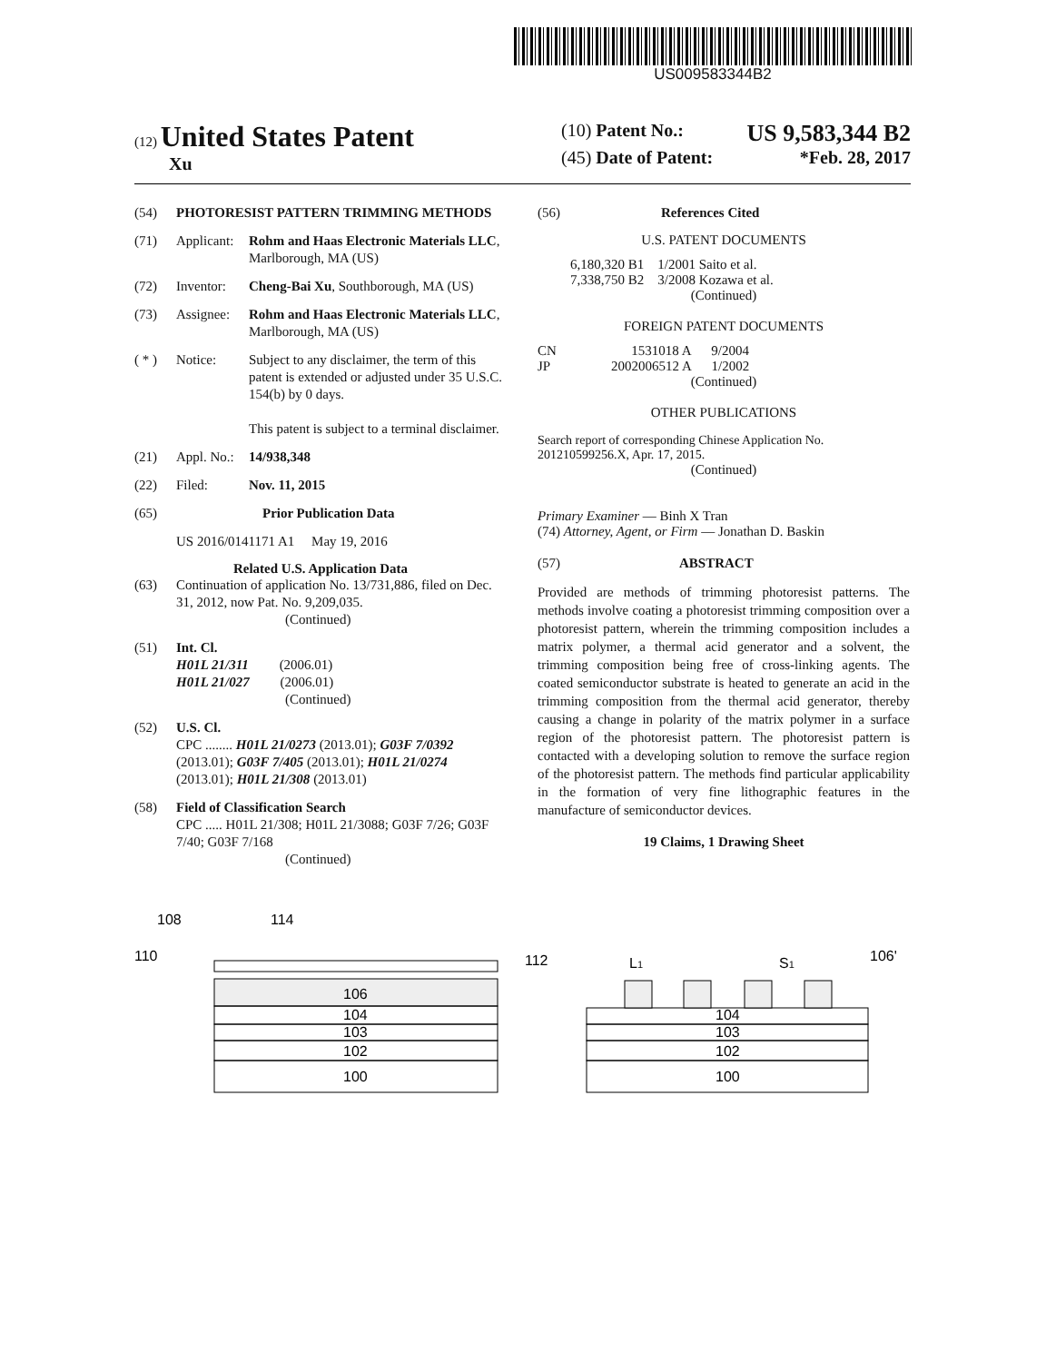US009583344B2
(12) United States Patent
Xu
(10) Patent No.: US 9,583,344 B2
(45) Date of Patent: *Feb. 28, 2017
(54) PHOTORESIST PATTERN TRIMMING METHODS
(71) Applicant: Rohm and Haas Electronic Materials LLC, Marlborough, MA (US)
(72) Inventor: Cheng-Bai Xu, Southborough, MA (US)
(73) Assignee: Rohm and Haas Electronic Materials LLC, Marlborough, MA (US)
( * ) Notice: Subject to any disclaimer, the term of this patent is extended or adjusted under 35 U.S.C. 154(b) by 0 days.
This patent is subject to a terminal disclaimer.
(21) Appl. No.: 14/938,348
(22) Filed: Nov. 11, 2015
(65) Prior Publication Data
US 2016/0141171 A1 May 19, 2016
Related U.S. Application Data
(63) Continuation of application No. 13/731,886, filed on Dec. 31, 2012, now Pat. No. 9,209,035.
(Continued)
(51) Int. Cl.
H01L 21/311 (2006.01)
H01L 21/027 (2006.01)
(Continued)
(52) U.S. Cl.
CPC ........ H01L 21/0273 (2013.01); G03F 7/0392 (2013.01); G03F 7/405 (2013.01); H01L 21/0274 (2013.01); H01L 21/308 (2013.01)
(58) Field of Classification Search
CPC ..... H01L 21/308; H01L 21/3088; G03F 7/26; G03F 7/40; G03F 7/168
(Continued)
(56) References Cited
U.S. PATENT DOCUMENTS
6,180,320 B1 1/2001 Saito et al.
7,338,750 B2 3/2008 Kozawa et al.
(Continued)
FOREIGN PATENT DOCUMENTS
CN 1531018 A 9/2004
JP 2002006512 A 1/2002
(Continued)
OTHER PUBLICATIONS
Search report of corresponding Chinese Application No. 201210599256.X, Apr. 17, 2015.
(Continued)
Primary Examiner — Binh X Tran
(74) Attorney, Agent, or Firm — Jonathan D. Baskin
(57) ABSTRACT
Provided are methods of trimming photoresist patterns. The methods involve coating a photoresist trimming composition over a photoresist pattern, wherein the trimming composition includes a matrix polymer, a thermal acid generator and a solvent, the trimming composition being free of cross-linking agents. The coated semiconductor substrate is heated to generate an acid in the trimming composition from the thermal acid generator, thereby causing a change in polarity of the matrix polymer in a surface region of the photoresist pattern. The photoresist pattern is contacted with a developing solution to remove the surface region of the photoresist pattern. The methods find particular applicability in the formation of very fine lithographic features in the manufacture of semiconductor devices.
19 Claims, 1 Drawing Sheet
108
114
110
112
106
104
103
102
100
104
103
102
100
L1
S1
106'